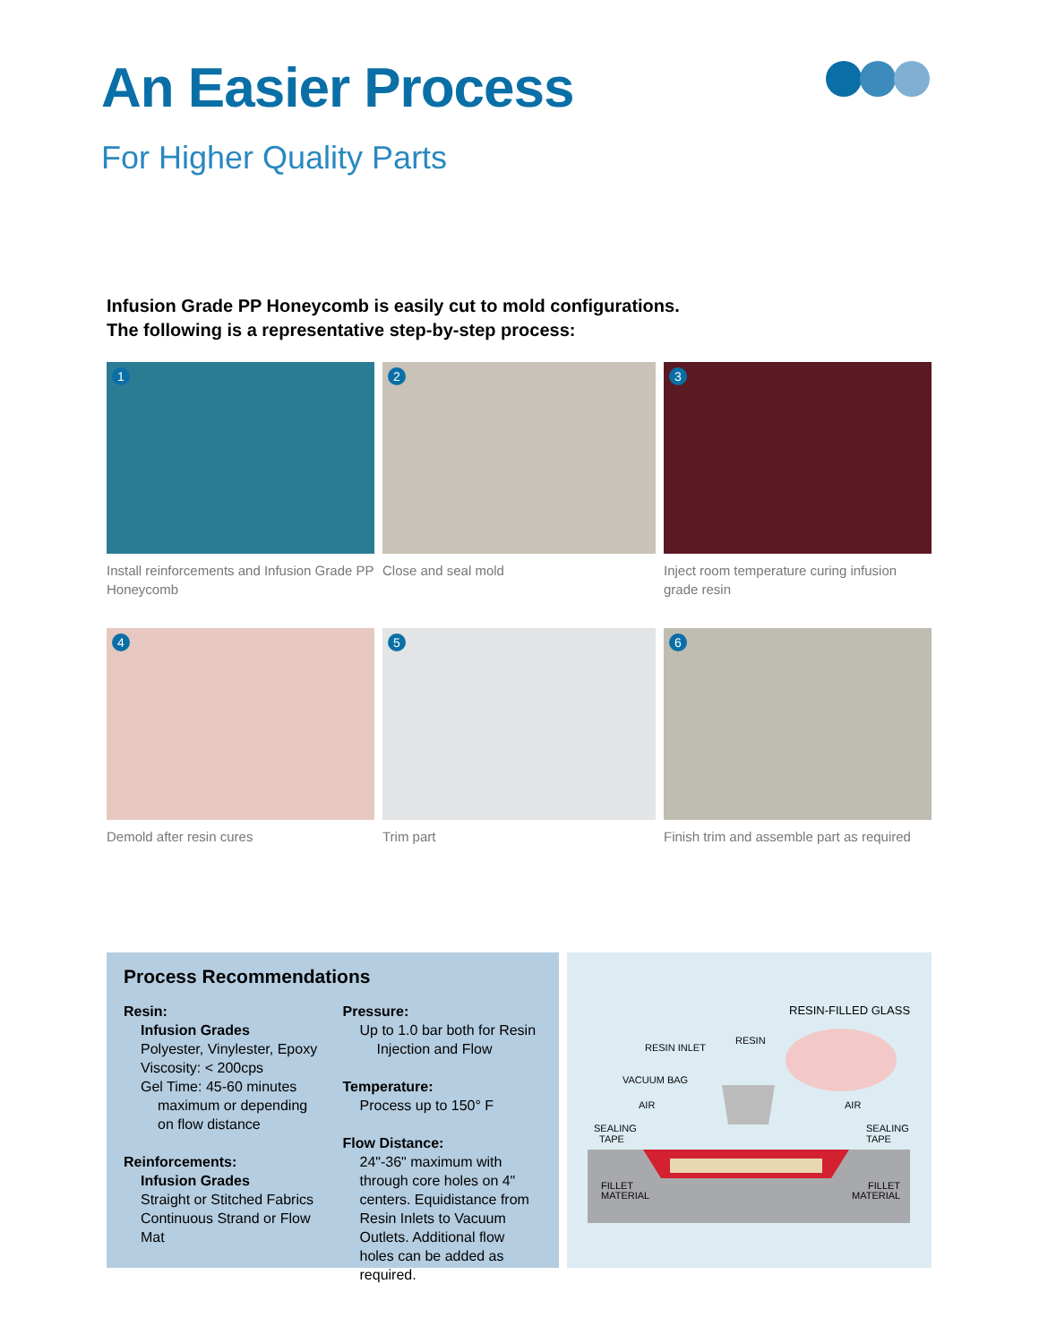An Easier Process
For Higher Quality Parts
Infusion Grade PP Honeycomb is easily cut to mold configurations.
The following is a representative step-by-step process:
1
Install reinforcements and Infusion Grade PP Honeycomb
2
Close and seal mold
3
Inject room temperature curing infusion grade resin
4
Demold after resin cures
5
Trim part
6
Finish trim and assemble part as required
Process Recommendations
Resin:
Infusion Grades
Polyester, Vinylester, Epoxy
Viscosity: < 200cps
Gel Time: 45-60 minutes
maximum or depending
on flow distance
Reinforcements:
Infusion Grades
Straight or Stitched Fabrics
Continuous Strand or Flow Mat
Pressure:
Up to 1.0 bar both for Resin
Injection and Flow
Temperature:
Process up to 150° F
Flow Distance:
24"-36" maximum with through core holes on 4" centers. Equidistance from Resin Inlets to Vacuum Outlets. Additional flow holes can be added as required.
RESIN-FILLED GLASS
RESIN INLET
RESIN
VACUUM BAG
AIR
AIR
SEALING
TAPE
SEALING
TAPE
FILLET
MATERIAL
FILLET
MATERIAL